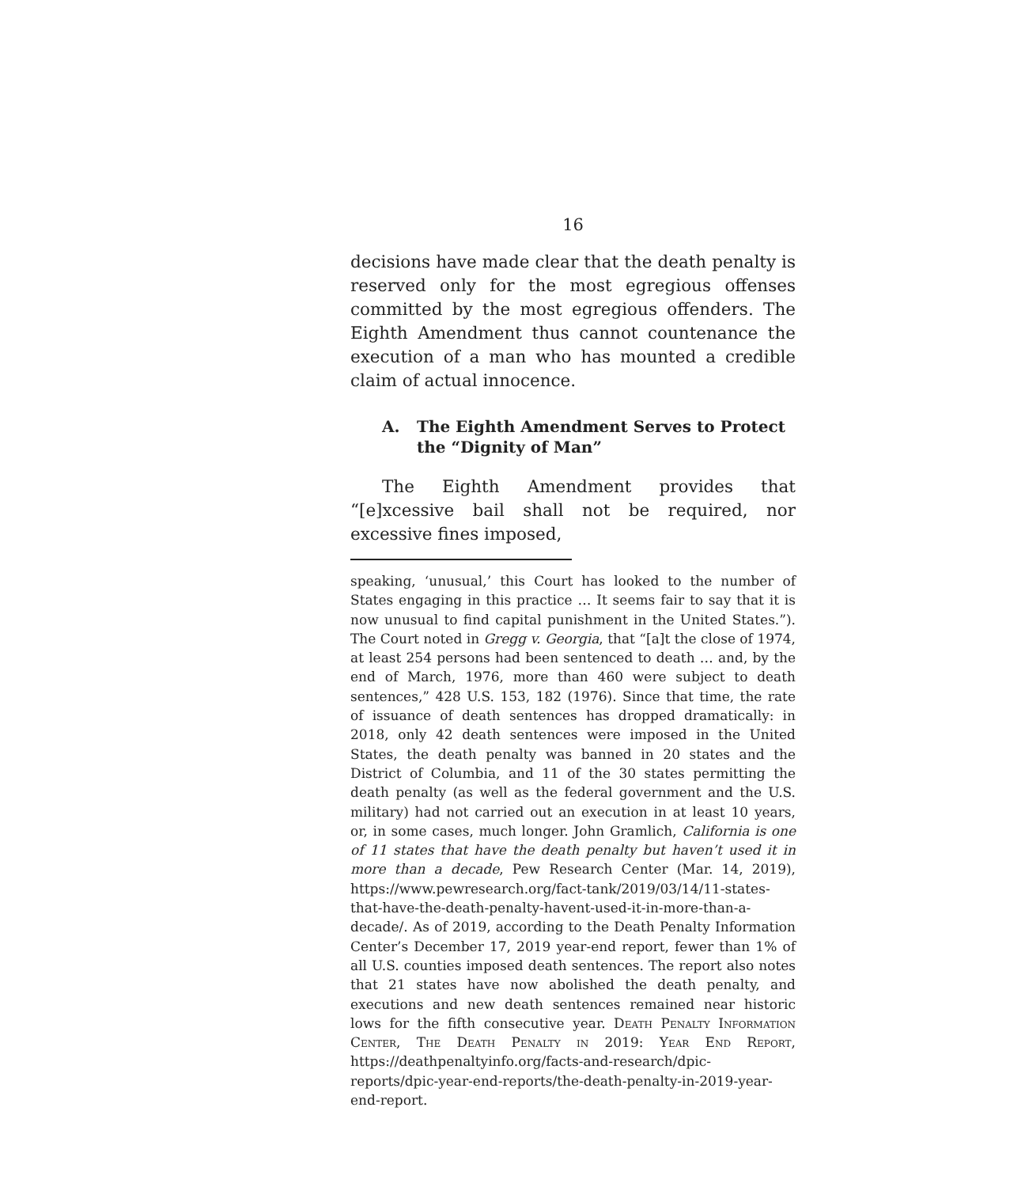16
decisions have made clear that the death penalty is reserved only for the most egregious offenses committed by the most egregious offenders. The Eighth Amendment thus cannot countenance the execution of a man who has mounted a credible claim of actual innocence.
A. The Eighth Amendment Serves to Protect the “Dignity of Man”
The Eighth Amendment provides that “[e]xcessive bail shall not be required, nor excessive fines imposed,
speaking, ‘unusual,’ this Court has looked to the number of States engaging in this practice … It seems fair to say that it is now unusual to find capital punishment in the United States.”). The Court noted in Gregg v. Georgia, that “[a]t the close of 1974, at least 254 persons had been sentenced to death … and, by the end of March, 1976, more than 460 were subject to death sentences,” 428 U.S. 153, 182 (1976). Since that time, the rate of issuance of death sentences has dropped dramatically: in 2018, only 42 death sentences were imposed in the United States, the death penalty was banned in 20 states and the District of Columbia, and 11 of the 30 states permitting the death penalty (as well as the federal government and the U.S. military) had not carried out an execution in at least 10 years, or, in some cases, much longer. John Gramlich, California is one of 11 states that have the death penalty but haven’t used it in more than a decade, Pew Research Center (Mar. 14, 2019), https://www.pewresearch.org/fact-tank/2019/03/14/11-states-that-have-the-death-penalty-havent-used-it-in-more-than-a-decade/. As of 2019, according to the Death Penalty Information Center’s December 17, 2019 year-end report, fewer than 1% of all U.S. counties imposed death sentences. The report also notes that 21 states have now abolished the death penalty, and executions and new death sentences remained near historic lows for the fifth consecutive year. Death Penalty Information Center, The Death Penalty in 2019: Year End Report, https://deathpenaltyinfo.org/facts-and-research/dpic-reports/dpic-year-end-reports/the-death-penalty-in-2019-year-end-report.